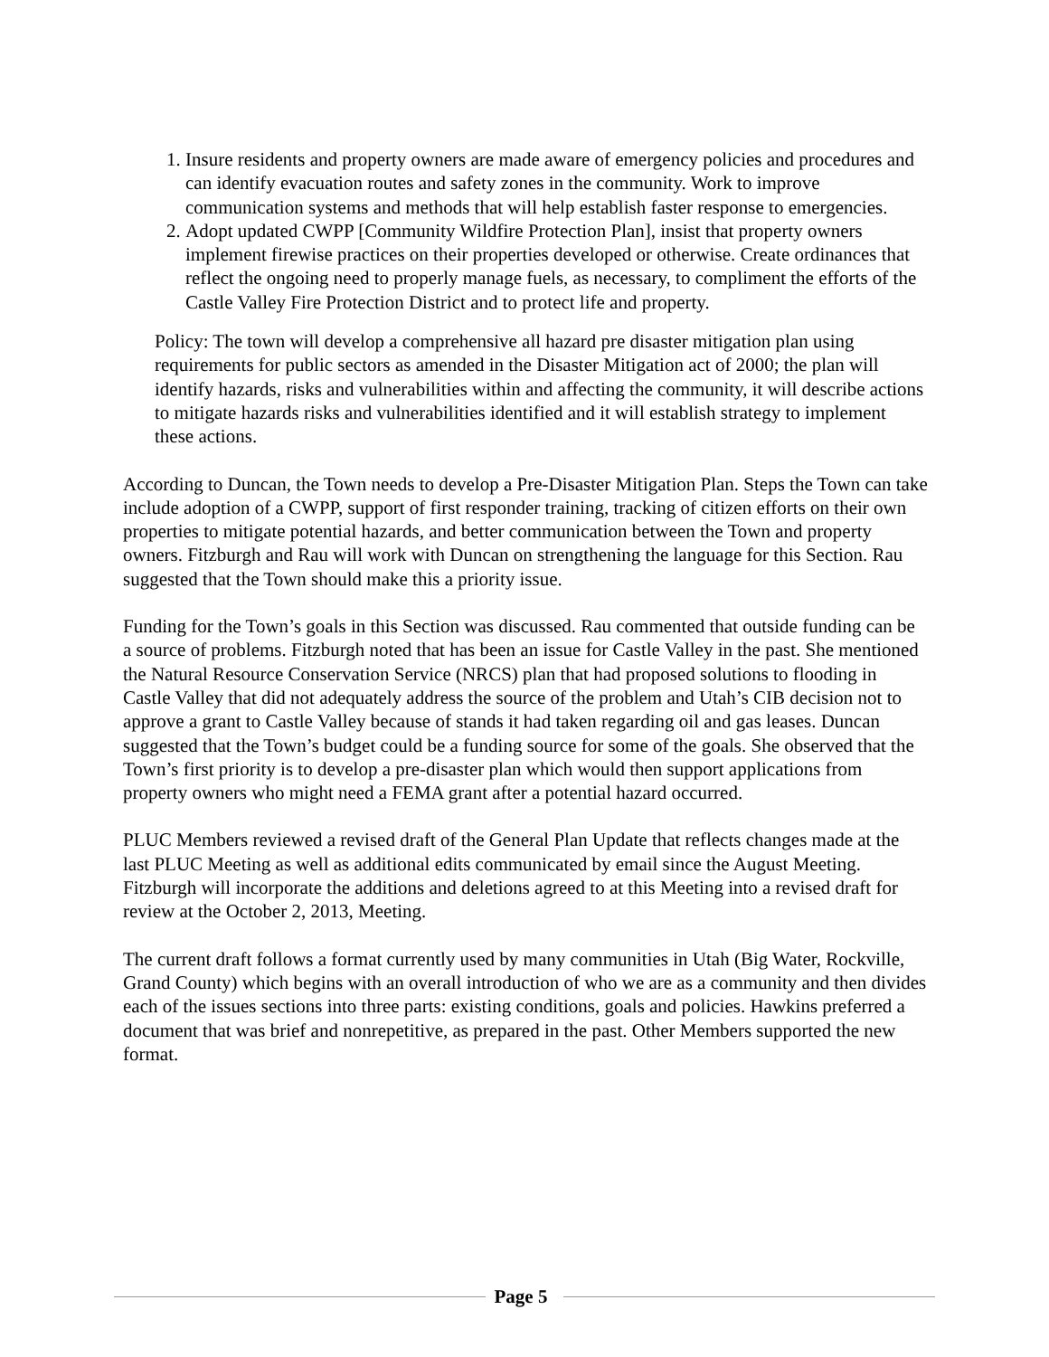1. Insure residents and property owners are made aware of emergency policies and procedures and can identify evacuation routes and safety zones in the community. Work to improve communication systems and methods that will help establish faster response to emergencies.
2. Adopt updated CWPP [Community Wildfire Protection Plan], insist that property owners implement firewise practices on their properties developed or otherwise. Create ordinances that reflect the ongoing need to properly manage fuels, as necessary, to compliment the efforts of the Castle Valley Fire Protection District and to protect life and property.
Policy: The town will develop a comprehensive all hazard pre disaster mitigation plan using requirements for public sectors as amended in the Disaster Mitigation act of 2000; the plan will identify hazards, risks and vulnerabilities within and affecting the community, it will describe actions to mitigate hazards risks and vulnerabilities identified and it will establish strategy to implement these actions.
According to Duncan, the Town needs to develop a Pre-Disaster Mitigation Plan. Steps the Town can take include adoption of a CWPP, support of first responder training, tracking of citizen efforts on their own properties to mitigate potential hazards, and better communication between the Town and property owners. Fitzburgh and Rau will work with Duncan on strengthening the language for this Section. Rau suggested that the Town should make this a priority issue.
Funding for the Town’s goals in this Section was discussed. Rau commented that outside funding can be a source of problems. Fitzburgh noted that has been an issue for Castle Valley in the past. She mentioned the Natural Resource Conservation Service (NRCS) plan that had proposed solutions to flooding in Castle Valley that did not adequately address the source of the problem and Utah’s CIB decision not to approve a grant to Castle Valley because of stands it had taken regarding oil and gas leases. Duncan suggested that the Town’s budget could be a funding source for some of the goals. She observed that the Town’s first priority is to develop a pre-disaster plan which would then support applications from property owners who might need a FEMA grant after a potential hazard occurred.
PLUC Members reviewed a revised draft of the General Plan Update that reflects changes made at the last PLUC Meeting as well as additional edits communicated by email since the August Meeting. Fitzburgh will incorporate the additions and deletions agreed to at this Meeting into a revised draft for review at the October 2, 2013, Meeting.
The current draft follows a format currently used by many communities in Utah (Big Water, Rockville, Grand County) which begins with an overall introduction of who we are as a community and then divides each of the issues sections into three parts: existing conditions, goals and policies. Hawkins preferred a document that was brief and nonrepetitive, as prepared in the past. Other Members supported the new format.
Page 5